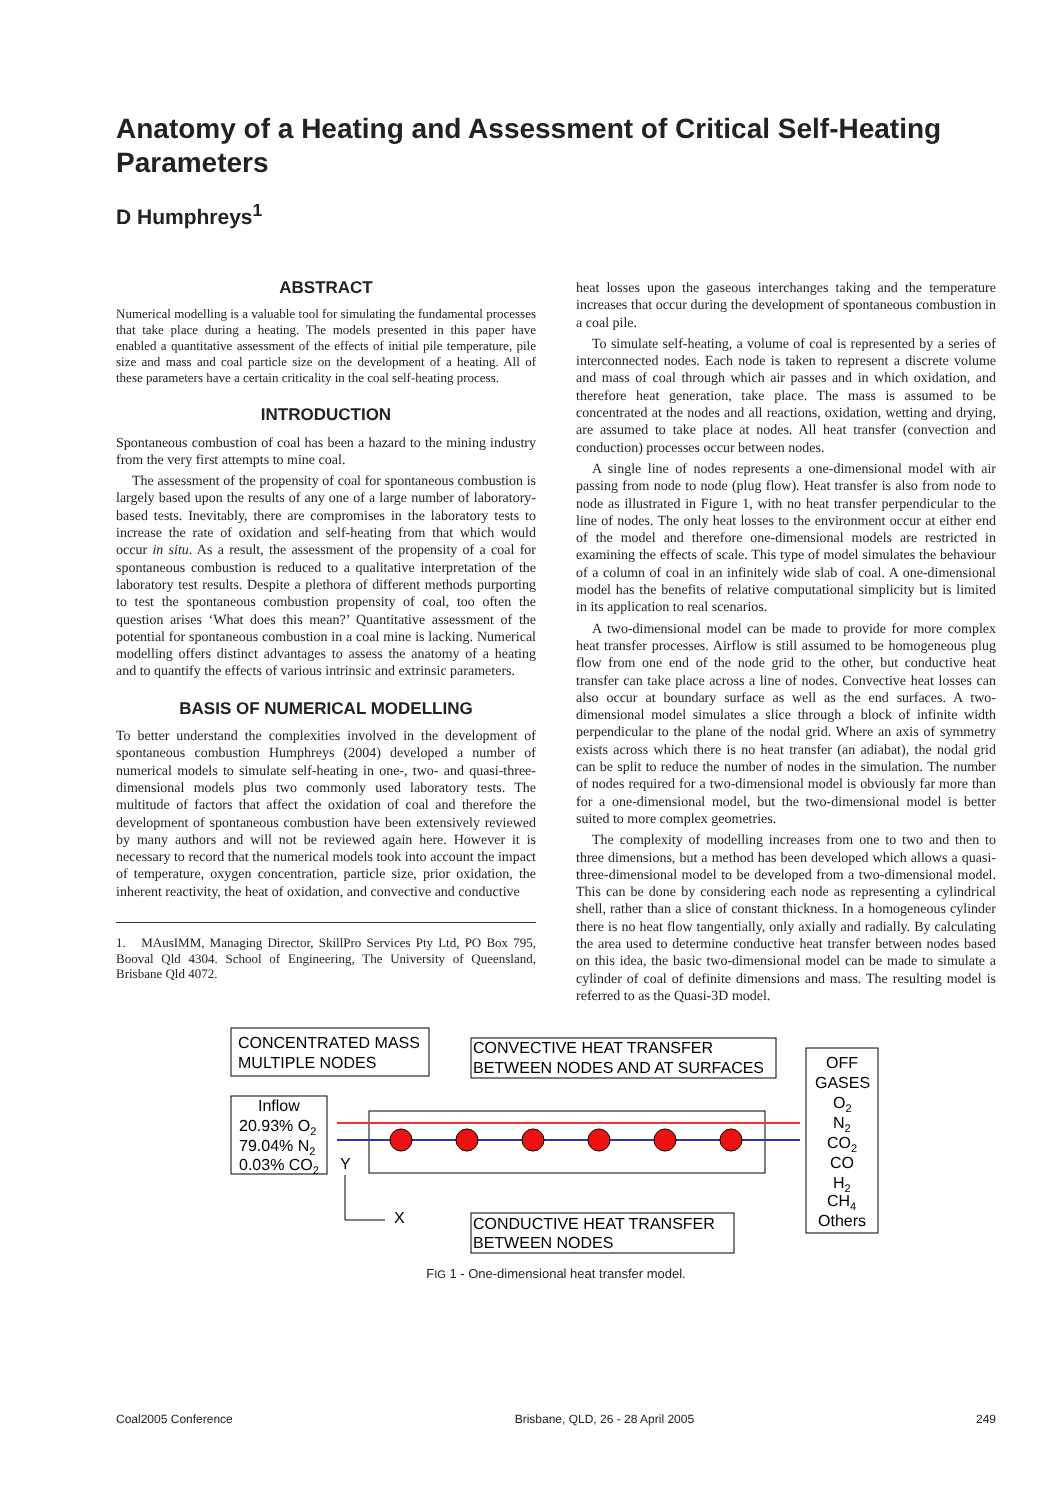Anatomy of a Heating and Assessment of Critical Self-Heating Parameters
D Humphreys<sup>1</sup>
ABSTRACT
Numerical modelling is a valuable tool for simulating the fundamental processes that take place during a heating. The models presented in this paper have enabled a quantitative assessment of the effects of initial pile temperature, pile size and mass and coal particle size on the development of a heating. All of these parameters have a certain criticality in the coal self-heating process.
INTRODUCTION
Spontaneous combustion of coal has been a hazard to the mining industry from the very first attempts to mine coal.
The assessment of the propensity of coal for spontaneous combustion is largely based upon the results of any one of a large number of laboratory-based tests. Inevitably, there are compromises in the laboratory tests to increase the rate of oxidation and self-heating from that which would occur in situ. As a result, the assessment of the propensity of a coal for spontaneous combustion is reduced to a qualitative interpretation of the laboratory test results. Despite a plethora of different methods purporting to test the spontaneous combustion propensity of coal, too often the question arises ‘What does this mean?’ Quantitative assessment of the potential for spontaneous combustion in a coal mine is lacking. Numerical modelling offers distinct advantages to assess the anatomy of a heating and to quantify the effects of various intrinsic and extrinsic parameters.
BASIS OF NUMERICAL MODELLING
To better understand the complexities involved in the development of spontaneous combustion Humphreys (2004) developed a number of numerical models to simulate self-heating in one-, two- and quasi-three-dimensional models plus two commonly used laboratory tests. The multitude of factors that affect the oxidation of coal and therefore the development of spontaneous combustion have been extensively reviewed by many authors and will not be reviewed again here. However it is necessary to record that the numerical models took into account the impact of temperature, oxygen concentration, particle size, prior oxidation, the inherent reactivity, the heat of oxidation, and convective and conductive
1. MAusIMM, Managing Director, SkillPro Services Pty Ltd, PO Box 795, Booval Qld 4304. School of Engineering, The University of Queensland, Brisbane Qld 4072.
heat losses upon the gaseous interchanges taking and the temperature increases that occur during the development of spontaneous combustion in a coal pile.
To simulate self-heating, a volume of coal is represented by a series of interconnected nodes. Each node is taken to represent a discrete volume and mass of coal through which air passes and in which oxidation, and therefore heat generation, take place. The mass is assumed to be concentrated at the nodes and all reactions, oxidation, wetting and drying, are assumed to take place at nodes. All heat transfer (convection and conduction) processes occur between nodes.
A single line of nodes represents a one-dimensional model with air passing from node to node (plug flow). Heat transfer is also from node to node as illustrated in Figure 1, with no heat transfer perpendicular to the line of nodes. The only heat losses to the environment occur at either end of the model and therefore one-dimensional models are restricted in examining the effects of scale. This type of model simulates the behaviour of a column of coal in an infinitely wide slab of coal. A one-dimensional model has the benefits of relative computational simplicity but is limited in its application to real scenarios.
A two-dimensional model can be made to provide for more complex heat transfer processes. Airflow is still assumed to be homogeneous plug flow from one end of the node grid to the other, but conductive heat transfer can take place across a line of nodes. Convective heat losses can also occur at boundary surface as well as the end surfaces. A two-dimensional model simulates a slice through a block of infinite width perpendicular to the plane of the nodal grid. Where an axis of symmetry exists across which there is no heat transfer (an adiabat), the nodal grid can be split to reduce the number of nodes in the simulation. The number of nodes required for a two-dimensional model is obviously far more than for a one-dimensional model, but the two-dimensional model is better suited to more complex geometries.
The complexity of modelling increases from one to two and then to three dimensions, but a method has been developed which allows a quasi-three-dimensional model to be developed from a two-dimensional model. This can be done by considering each node as representing a cylindrical shell, rather than a slice of constant thickness. In a homogeneous cylinder there is no heat flow tangentially, only axially and radially. By calculating the area used to determine conductive heat transfer between nodes based on this idea, the basic two-dimensional model can be made to simulate a cylinder of coal of definite dimensions and mass. The resulting model is referred to as the Quasi-3D model.
CONCENTRATED MASS
MULTIPLE NODES
CONVECTIVE HEAT TRANSFER
BETWEEN NODES AND AT SURFACES
OFF
GASES
O2
N2
CO2
CO
H2
CH4
Others
Inflow
20.93% O2
79.04% N2
0.03% CO2
Y
X
CONDUCTIVE HEAT TRANSFER
BETWEEN NODES
FIG 1 - One-dimensional heat transfer model.
Coal2005 Conference Brisbane, QLD, 26 - 28 April 2005 249